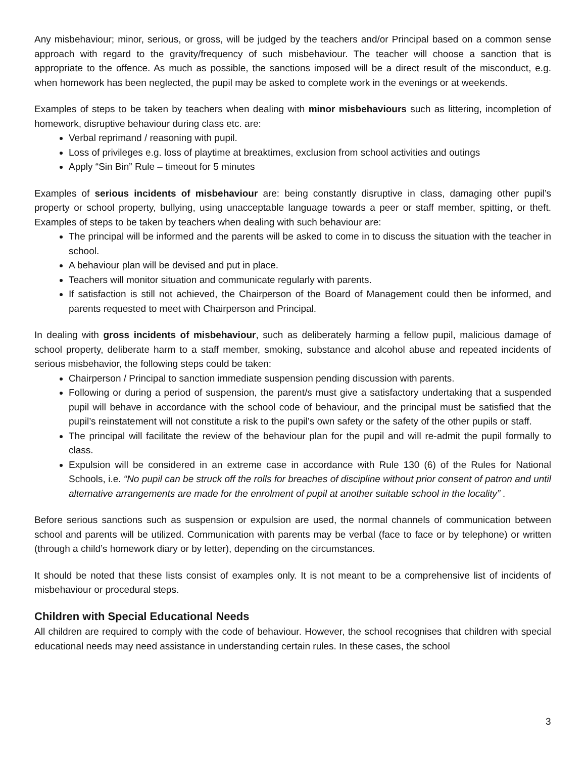Any misbehaviour; minor, serious, or gross, will be judged by the teachers and/or Principal based on a common sense approach with regard to the gravity/frequency of such misbehaviour. The teacher will choose a sanction that is appropriate to the offence. As much as possible, the sanctions imposed will be a direct result of the misconduct, e.g. when homework has been neglected, the pupil may be asked to complete work in the evenings or at weekends.
Examples of steps to be taken by teachers when dealing with minor misbehaviours such as littering, incompletion of homework, disruptive behaviour during class etc. are:
Verbal reprimand / reasoning with pupil.
Loss of privileges e.g. loss of playtime at breaktimes, exclusion from school activities and outings
Apply “Sin Bin” Rule – timeout for 5 minutes
Examples of serious incidents of misbehaviour are: being constantly disruptive in class, damaging other pupil’s property or school property, bullying, using unacceptable language towards a peer or staff member, spitting, or theft. Examples of steps to be taken by teachers when dealing with such behaviour are:
The principal will be informed and the parents will be asked to come in to discuss the situation with the teacher in school.
A behaviour plan will be devised and put in place.
Teachers will monitor situation and communicate regularly with parents.
If satisfaction is still not achieved, the Chairperson of the Board of Management could then be informed, and parents requested to meet with Chairperson and Principal.
In dealing with gross incidents of misbehaviour, such as deliberately harming a fellow pupil, malicious damage of school property, deliberate harm to a staff member, smoking, substance and alcohol abuse and repeated incidents of serious misbehavior, the following steps could be taken:
Chairperson / Principal to sanction immediate suspension pending discussion with parents.
Following or during a period of suspension, the parent/s must give a satisfactory undertaking that a suspended pupil will behave in accordance with the school code of behaviour, and the principal must be satisfied that the pupil’s reinstatement will not constitute a risk to the pupil’s own safety or the safety of the other pupils or staff.
The principal will facilitate the review of the behaviour plan for the pupil and will re-admit the pupil formally to class.
Expulsion will be considered in an extreme case in accordance with Rule 130 (6) of the Rules for National Schools, i.e. “No pupil can be struck off the rolls for breaches of discipline without prior consent of patron and until alternative arrangements are made for the enrolment of pupil at another suitable school in the locality” .
Before serious sanctions such as suspension or expulsion are used, the normal channels of communication between school and parents will be utilized. Communication with parents may be verbal (face to face or by telephone) or written (through a child’s homework diary or by letter), depending on the circumstances.
It should be noted that these lists consist of examples only. It is not meant to be a comprehensive list of incidents of misbehaviour or procedural steps.
Children with Special Educational Needs
All children are required to comply with the code of behaviour. However, the school recognises that children with special educational needs may need assistance in understanding certain rules. In these cases, the school
3